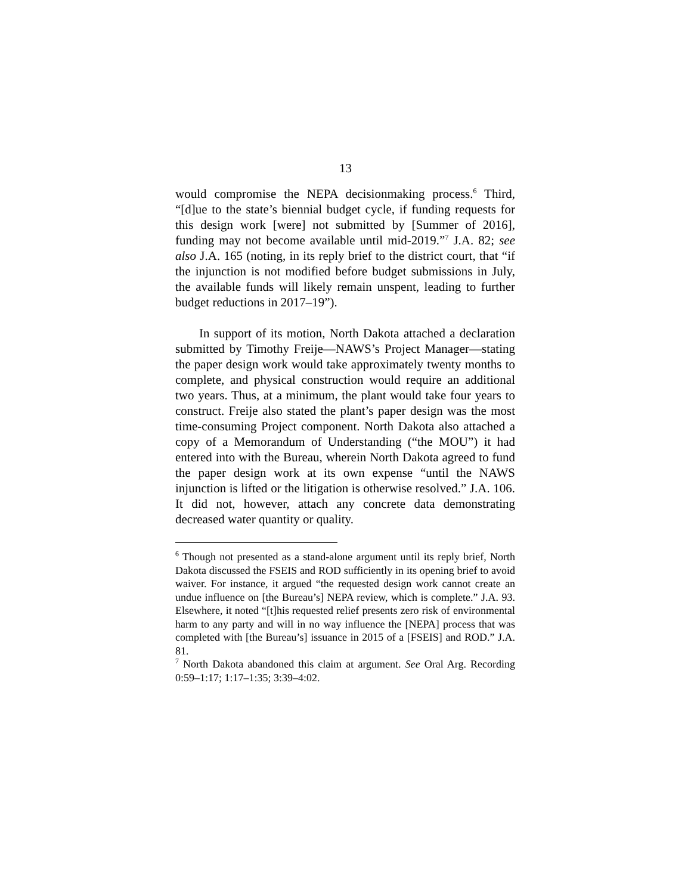13
would compromise the NEPA decisionmaking process.<sup>6</sup> Third, “[d]ue to the state’s biennial budget cycle, if funding requests for this design work [were] not submitted by [Summer of 2016], funding may not become available until mid-2019.”<sup>7</sup> J.A. 82; see also J.A. 165 (noting, in its reply brief to the district court, that “if the injunction is not modified before budget submissions in July, the available funds will likely remain unspent, leading to further budget reductions in 2017–19”).
In support of its motion, North Dakota attached a declaration submitted by Timothy Freije—NAWS’s Project Manager—stating the paper design work would take approximately twenty months to complete, and physical construction would require an additional two years. Thus, at a minimum, the plant would take four years to construct. Freije also stated the plant’s paper design was the most time-consuming Project component. North Dakota also attached a copy of a Memorandum of Understanding (“the MOU”) it had entered into with the Bureau, wherein North Dakota agreed to fund the paper design work at its own expense “until the NAWS injunction is lifted or the litigation is otherwise resolved.” J.A. 106. It did not, however, attach any concrete data demonstrating decreased water quantity or quality.
<sup>6</sup> Though not presented as a stand-alone argument until its reply brief, North Dakota discussed the FSEIS and ROD sufficiently in its opening brief to avoid waiver. For instance, it argued “the requested design work cannot create an undue influence on [the Bureau’s] NEPA review, which is complete.” J.A. 93. Elsewhere, it noted “[t]his requested relief presents zero risk of environmental harm to any party and will in no way influence the [NEPA] process that was completed with [the Bureau’s] issuance in 2015 of a [FSEIS] and ROD.” J.A. 81.
<sup>7</sup> North Dakota abandoned this claim at argument. See Oral Arg. Recording 0:59–1:17; 1:17–1:35; 3:39–4:02.